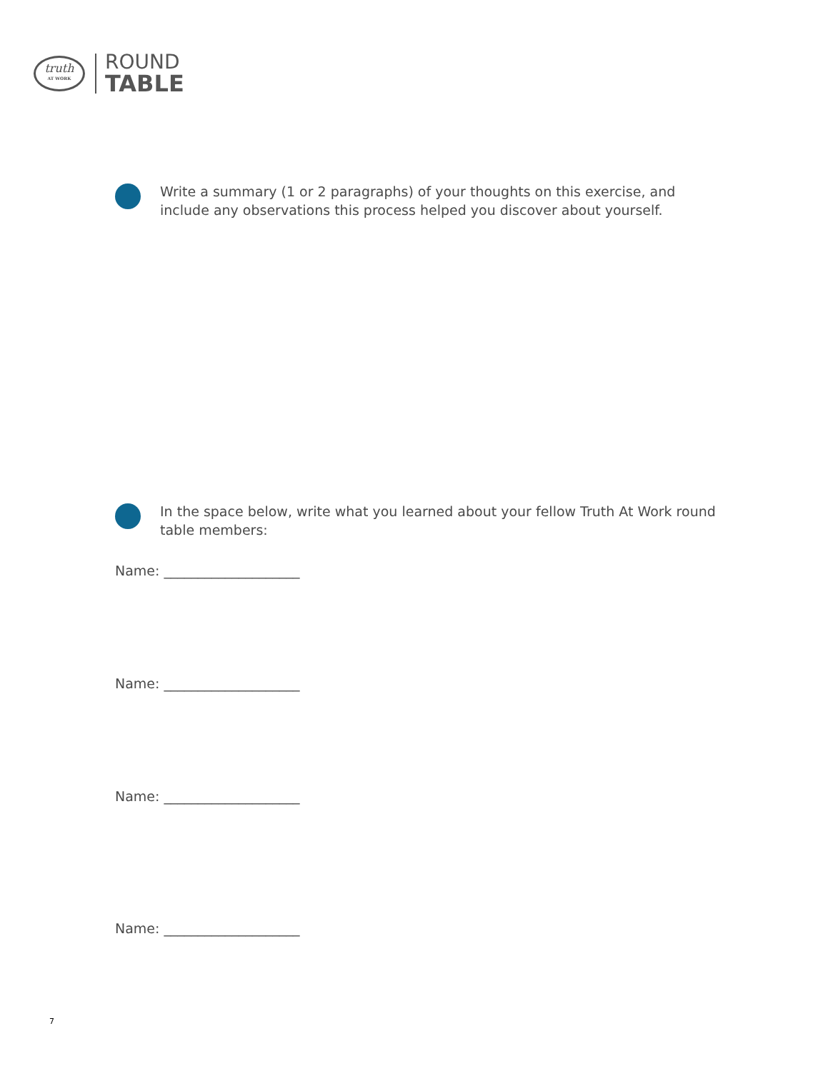truth
AT WORK
ROUND
TABLE
Write a summary (1 or 2 paragraphs) of your thoughts on this exercise, and include any observations this process helped you discover about yourself.
In the space below, write what you learned about your fellow Truth At Work round table members:
Name: ____________________
Name: ____________________
Name: ____________________
Name: ____________________
7